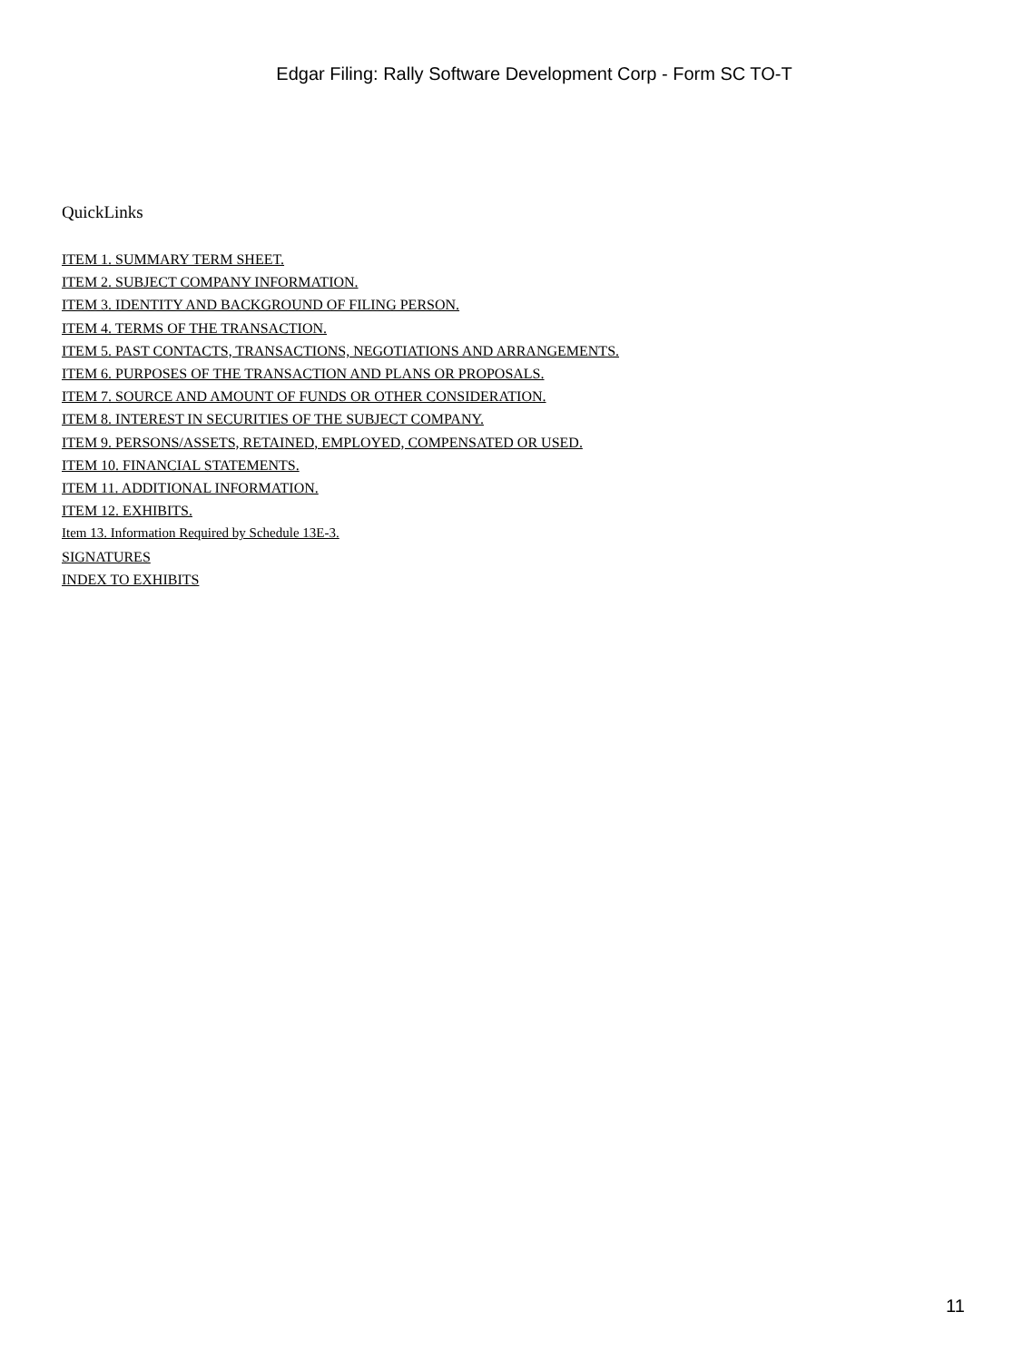Edgar Filing: Rally Software Development Corp - Form SC TO-T
QuickLinks
ITEM 1. SUMMARY TERM SHEET.
ITEM 2. SUBJECT COMPANY INFORMATION.
ITEM 3. IDENTITY AND BACKGROUND OF FILING PERSON.
ITEM 4. TERMS OF THE TRANSACTION.
ITEM 5. PAST CONTACTS, TRANSACTIONS, NEGOTIATIONS AND ARRANGEMENTS.
ITEM 6. PURPOSES OF THE TRANSACTION AND PLANS OR PROPOSALS.
ITEM 7. SOURCE AND AMOUNT OF FUNDS OR OTHER CONSIDERATION.
ITEM 8. INTEREST IN SECURITIES OF THE SUBJECT COMPANY.
ITEM 9. PERSONS/ASSETS, RETAINED, EMPLOYED, COMPENSATED OR USED.
ITEM 10. FINANCIAL STATEMENTS.
ITEM 11. ADDITIONAL INFORMATION.
ITEM 12. EXHIBITS.
Item 13. Information Required by Schedule 13E-3.
SIGNATURES
INDEX TO EXHIBITS
11